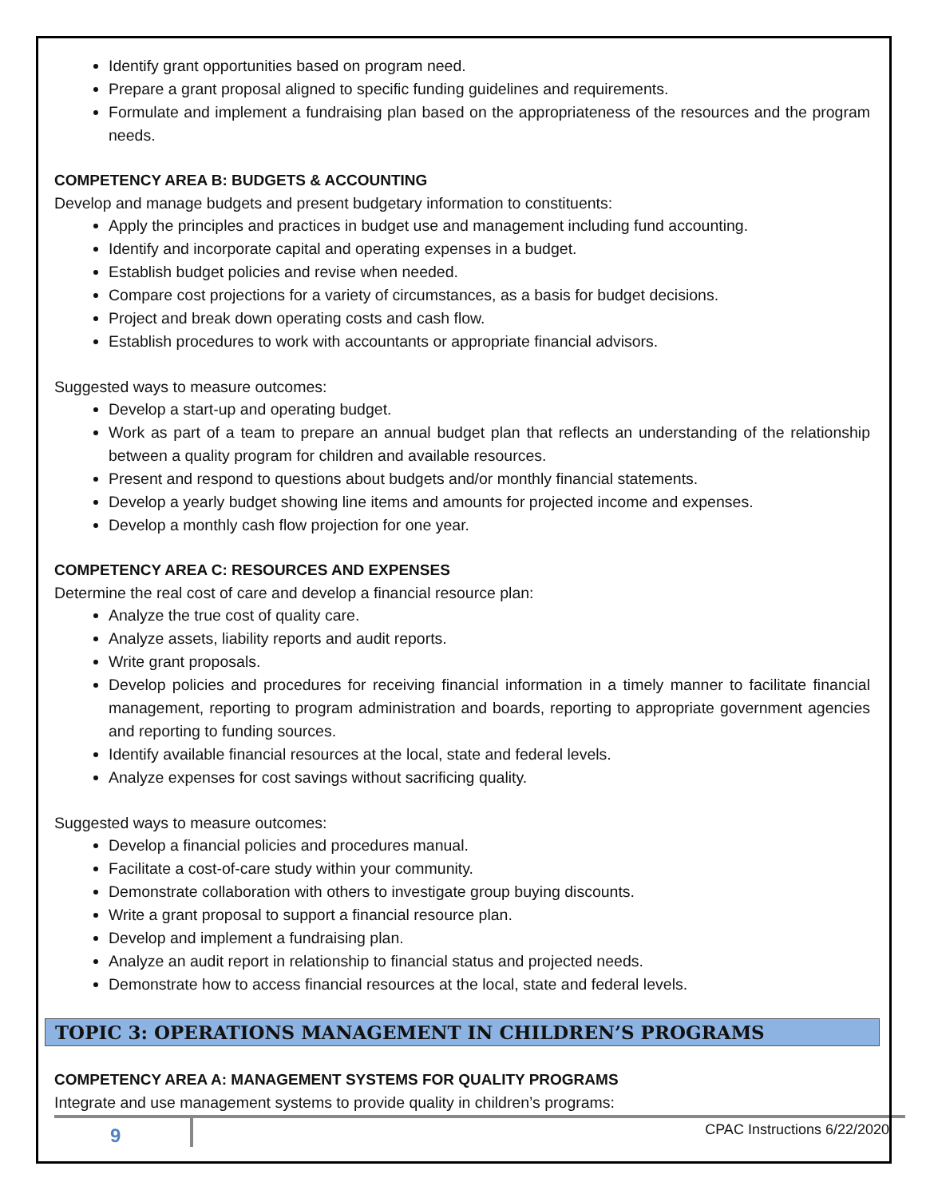Identify grant opportunities based on program need.
Prepare a grant proposal aligned to specific funding guidelines and requirements.
Formulate and implement a fundraising plan based on the appropriateness of the resources and the program needs.
COMPETENCY AREA B: BUDGETS & ACCOUNTING
Develop and manage budgets and present budgetary information to constituents:
Apply the principles and practices in budget use and management including fund accounting.
Identify and incorporate capital and operating expenses in a budget.
Establish budget policies and revise when needed.
Compare cost projections for a variety of circumstances, as a basis for budget decisions.
Project and break down operating costs and cash flow.
Establish procedures to work with accountants or appropriate financial advisors.
Suggested ways to measure outcomes:
Develop a start-up and operating budget.
Work as part of a team to prepare an annual budget plan that reflects an understanding of the relationship between a quality program for children and available resources.
Present and respond to questions about budgets and/or monthly financial statements.
Develop a yearly budget showing line items and amounts for projected income and expenses.
Develop a monthly cash flow projection for one year.
COMPETENCY AREA C: RESOURCES AND EXPENSES
Determine the real cost of care and develop a financial resource plan:
Analyze the true cost of quality care.
Analyze assets, liability reports and audit reports.
Write grant proposals.
Develop policies and procedures for receiving financial information in a timely manner to facilitate financial management, reporting to program administration and boards, reporting to appropriate government agencies and reporting to funding sources.
Identify available financial resources at the local, state and federal levels.
Analyze expenses for cost savings without sacrificing quality.
Suggested ways to measure outcomes:
Develop a financial policies and procedures manual.
Facilitate a cost-of-care study within your community.
Demonstrate collaboration with others to investigate group buying discounts.
Write a grant proposal to support a financial resource plan.
Develop and implement a fundraising plan.
Analyze an audit report in relationship to financial status and projected needs.
Demonstrate how to access financial resources at the local, state and federal levels.
TOPIC 3: OPERATIONS MANAGEMENT IN CHILDREN’S PROGRAMS
COMPETENCY AREA A: MANAGEMENT SYSTEMS FOR QUALITY PROGRAMS
Integrate and use management systems to provide quality in children’s programs:
9
CPAC Instructions 6/22/2020